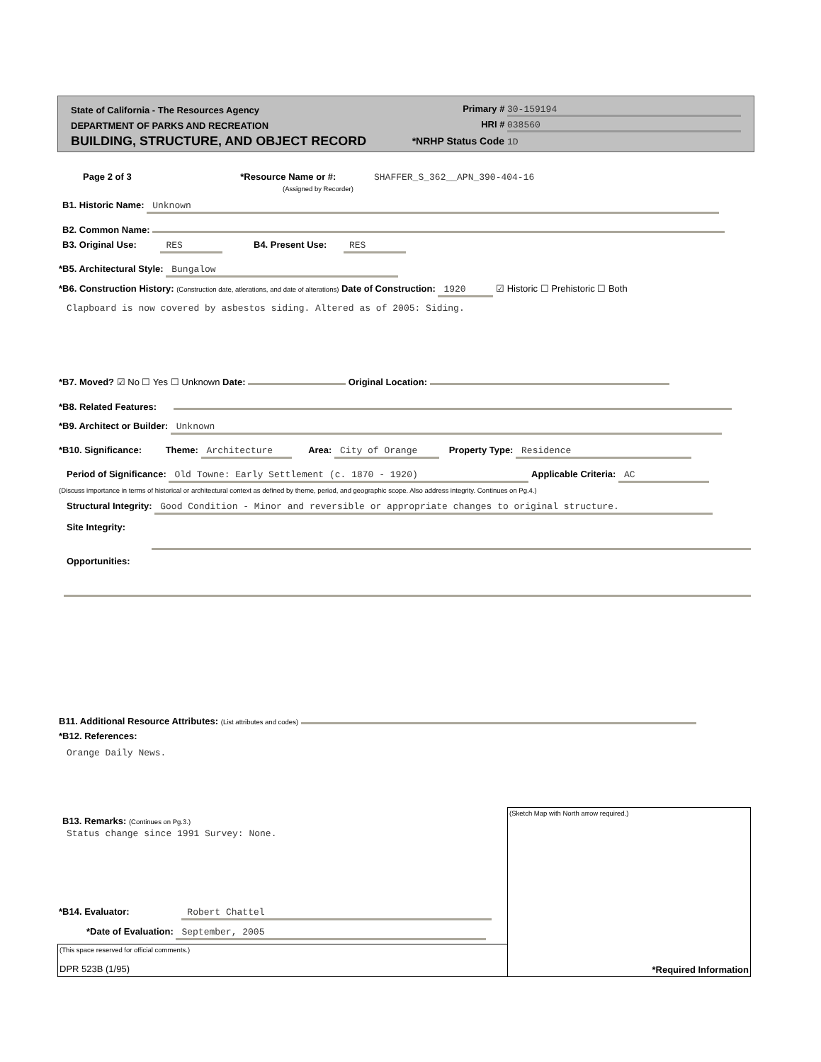State of California - The Resources Agency Primary # 30-159194
DEPARTMENT OF PARKS AND RECREATION HRI # 038560
BUILDING, STRUCTURE, AND OBJECT RECORD *NRHP Status Code 1D
Page 2 of 3 *Resource Name or #: SHAFFER_S_362__APN_390-404-16
(Assigned by Recorder)
B1. Historic Name: Unknown
B2. Common Name:
B3. Original Use: RES B4. Present Use: RES
*B5. Architectural Style: Bungalow
*B6. Construction History: (Construction date, atlerations, and date of alterations) Date of Construction: 1920 ☑ Historic ☐ Prehistoric ☐ Both
Clapboard is now covered by asbestos siding. Altered as of 2005: Siding.
*B7. Moved? ☑ No ☐ Yes ☐ Unknown Date: Original Location:
*B8. Related Features:
*B9. Architect or Builder: Unknown
*B10. Significance: Theme: Architecture Area: City of Orange Property Type: Residence
Period of Significance: Old Towne: Early Settlement (c. 1870 - 1920) Applicable Criteria: AC
(Discuss importance in terms of historical or architectural context as defined by theme, period, and geographic scope. Also address integrity. Continues on Pg.4.)
Structural Integrity: Good Condition - Minor and reversible or appropriate changes to original structure.
Site Integrity:
Opportunities:
B11. Additional Resource Attributes: (List attributes and codes)
*B12. References:
Orange Daily News.
(Sketch Map with North arrow required.)
*Required Information
B13. Remarks: (Continues on Pg.3.)
Status change since 1991 Survey: None.
*B14. Evaluator: Robert Chattel
*Date of Evaluation: September, 2005
(This space reserved for official comments.)
DPR 523B (1/95)